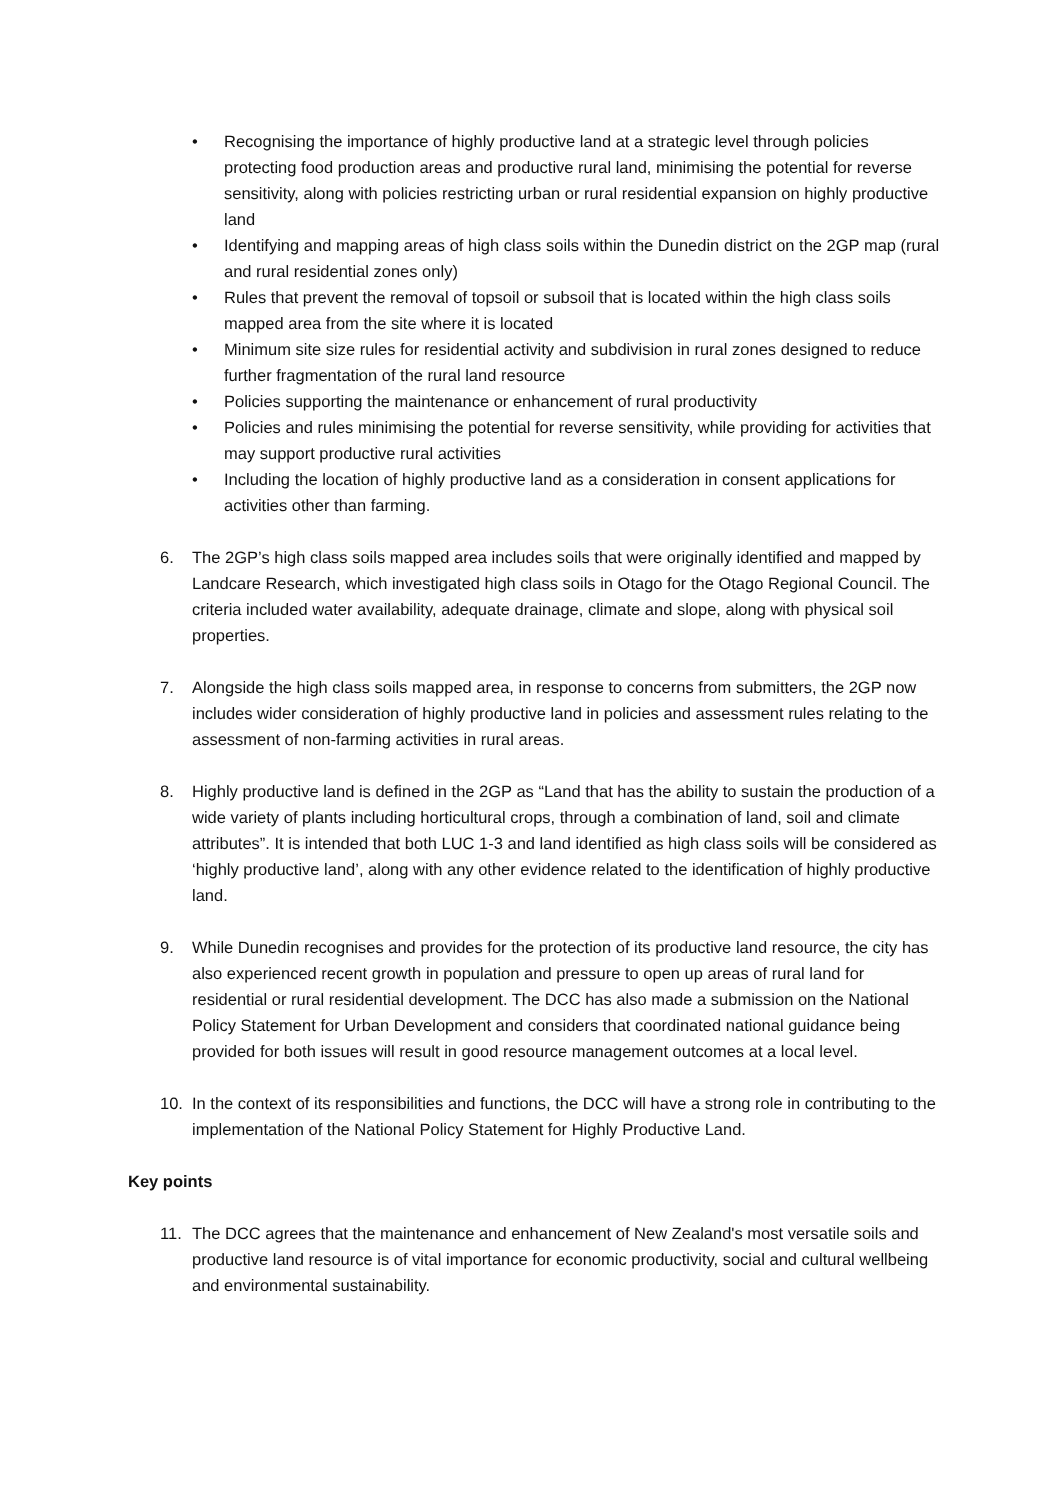• Recognising the importance of highly productive land at a strategic level through policies protecting food production areas and productive rural land, minimising the potential for reverse sensitivity, along with policies restricting urban or rural residential expansion on highly productive land
• Identifying and mapping areas of high class soils within the Dunedin district on the 2GP map (rural and rural residential zones only)
• Rules that prevent the removal of topsoil or subsoil that is located within the high class soils mapped area from the site where it is located
• Minimum site size rules for residential activity and subdivision in rural zones designed to reduce further fragmentation of the rural land resource
• Policies supporting the maintenance or enhancement of rural productivity
• Policies and rules minimising the potential for reverse sensitivity, while providing for activities that may support productive rural activities
• Including the location of highly productive land as a consideration in consent applications for activities other than farming.
6. The 2GP’s high class soils mapped area includes soils that were originally identified and mapped by Landcare Research, which investigated high class soils in Otago for the Otago Regional Council. The criteria included water availability, adequate drainage, climate and slope, along with physical soil properties.
7. Alongside the high class soils mapped area, in response to concerns from submitters, the 2GP now includes wider consideration of highly productive land in policies and assessment rules relating to the assessment of non-farming activities in rural areas.
8. Highly productive land is defined in the 2GP as “Land that has the ability to sustain the production of a wide variety of plants including horticultural crops, through a combination of land, soil and climate attributes”. It is intended that both LUC 1-3 and land identified as high class soils will be considered as ‘highly productive land’, along with any other evidence related to the identification of highly productive land.
9. While Dunedin recognises and provides for the protection of its productive land resource, the city has also experienced recent growth in population and pressure to open up areas of rural land for residential or rural residential development. The DCC has also made a submission on the National Policy Statement for Urban Development and considers that coordinated national guidance being provided for both issues will result in good resource management outcomes at a local level.
10. In the context of its responsibilities and functions, the DCC will have a strong role in contributing to the implementation of the National Policy Statement for Highly Productive Land.
Key points
11. The DCC agrees that the maintenance and enhancement of New Zealand's most versatile soils and productive land resource is of vital importance for economic productivity, social and cultural wellbeing and environmental sustainability.